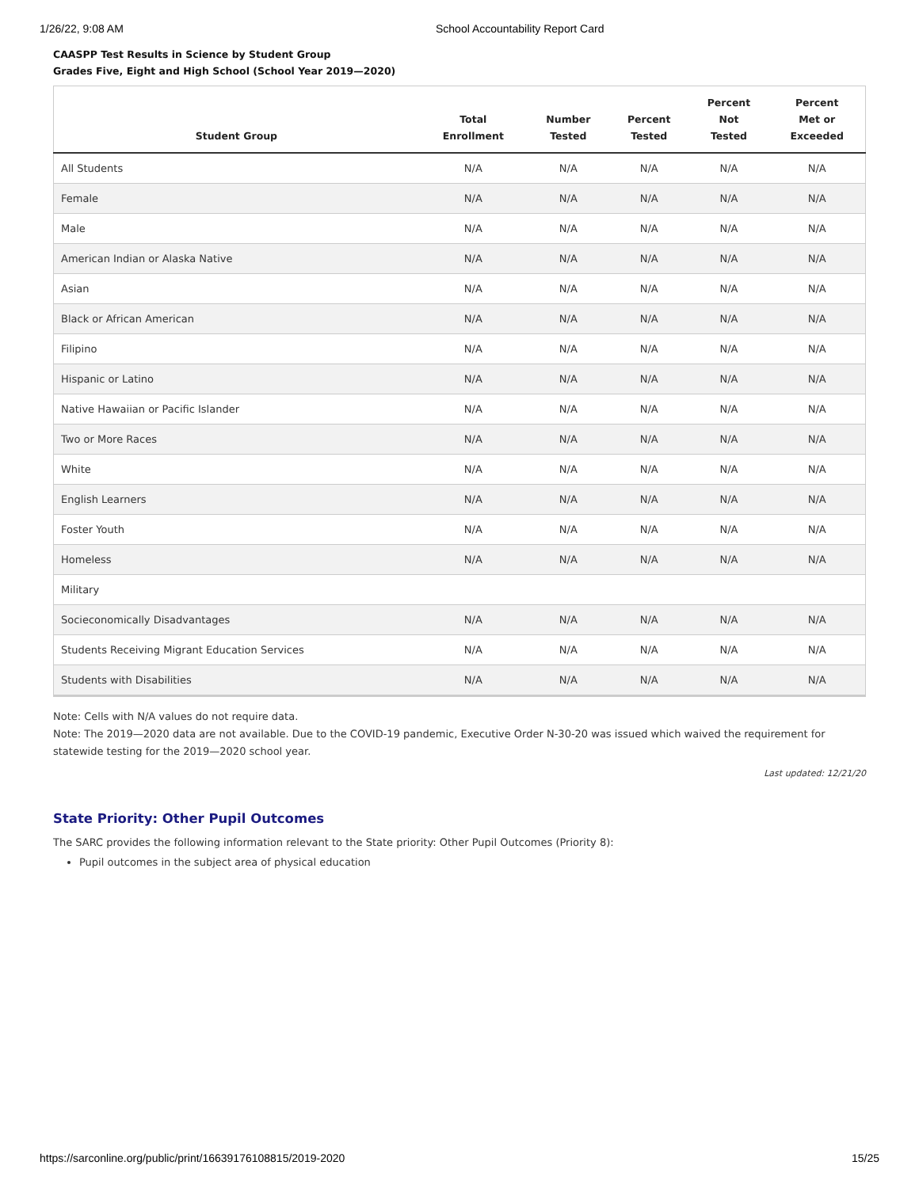1/26/22, 9:08 AM School Accountability Report Card
CAASPP Test Results in Science by Student Group
Grades Five, Eight and High School (School Year 2019—2020)
| Student Group | Total Enrollment | Number Tested | Percent Tested | Percent Not Tested | Percent Met or Exceeded |
| --- | --- | --- | --- | --- | --- |
| All Students | N/A | N/A | N/A | N/A | N/A |
| Female | N/A | N/A | N/A | N/A | N/A |
| Male | N/A | N/A | N/A | N/A | N/A |
| American Indian or Alaska Native | N/A | N/A | N/A | N/A | N/A |
| Asian | N/A | N/A | N/A | N/A | N/A |
| Black or African American | N/A | N/A | N/A | N/A | N/A |
| Filipino | N/A | N/A | N/A | N/A | N/A |
| Hispanic or Latino | N/A | N/A | N/A | N/A | N/A |
| Native Hawaiian or Pacific Islander | N/A | N/A | N/A | N/A | N/A |
| Two or More Races | N/A | N/A | N/A | N/A | N/A |
| White | N/A | N/A | N/A | N/A | N/A |
| English Learners | N/A | N/A | N/A | N/A | N/A |
| Foster Youth | N/A | N/A | N/A | N/A | N/A |
| Homeless | N/A | N/A | N/A | N/A | N/A |
| Military | | | | | |
| Socieconomically Disadvantages | N/A | N/A | N/A | N/A | N/A |
| Students Receiving Migrant Education Services | N/A | N/A | N/A | N/A | N/A |
| Students with Disabilities | N/A | N/A | N/A | N/A | N/A |
Note: Cells with N/A values do not require data.
Note: The 2019—2020 data are not available. Due to the COVID-19 pandemic, Executive Order N-30-20 was issued which waived the requirement for statewide testing for the 2019—2020 school year.
Last updated: 12/21/20
State Priority: Other Pupil Outcomes
The SARC provides the following information relevant to the State priority: Other Pupil Outcomes (Priority 8):
Pupil outcomes in the subject area of physical education
https://sarconline.org/public/print/16639176108815/2019-2020 15/25